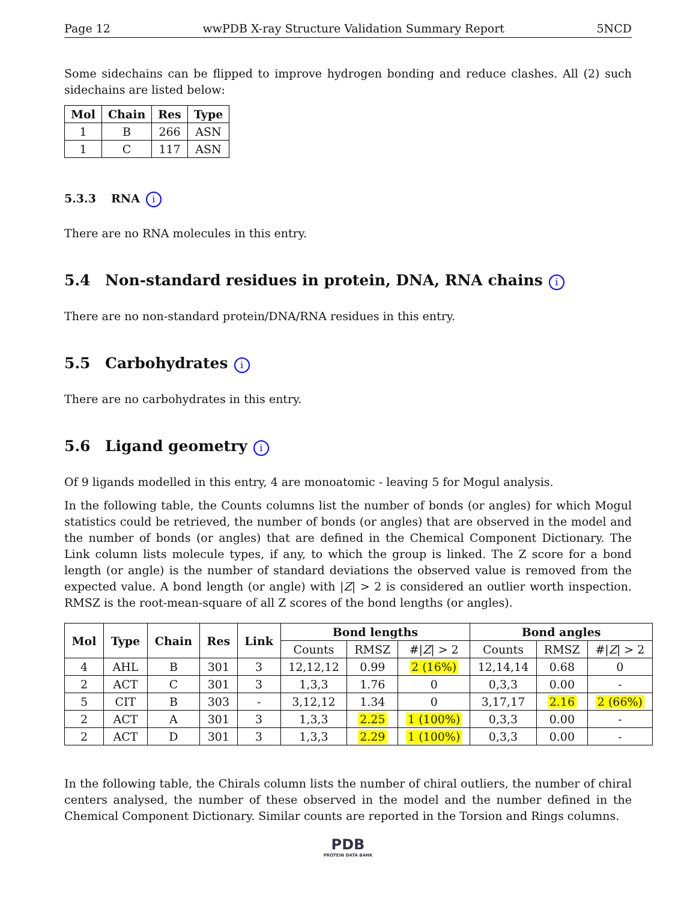Page 12 wwPDB X-ray Structure Validation Summary Report 5NCD
Some sidechains can be flipped to improve hydrogen bonding and reduce clashes. All (2) such sidechains are listed below:
| Mol | Chain | Res | Type |
| --- | --- | --- | --- |
| 1 | B | 266 | ASN |
| 1 | C | 117 | ASN |
5.3.3 RNA i
There are no RNA molecules in this entry.
5.4 Non-standard residues in protein, DNA, RNA chains i
There are no non-standard protein/DNA/RNA residues in this entry.
5.5 Carbohydrates i
There are no carbohydrates in this entry.
5.6 Ligand geometry i
Of 9 ligands modelled in this entry, 4 are monoatomic - leaving 5 for Mogul analysis.
In the following table, the Counts columns list the number of bonds (or angles) for which Mogul statistics could be retrieved, the number of bonds (or angles) that are observed in the model and the number of bonds (or angles) that are defined in the Chemical Component Dictionary. The Link column lists molecule types, if any, to which the group is linked. The Z score for a bond length (or angle) is the number of standard deviations the observed value is removed from the expected value. A bond length (or angle) with |Z| > 2 is considered an outlier worth inspection. RMSZ is the root-mean-square of all Z scores of the bond lengths (or angles).
| Mol | Type | Chain | Res | Link | Bond lengths | | | Bond angles | | |
| --- | --- | --- | --- | --- | --- | --- | --- | --- | --- | --- |
| | | | | | Counts | RMSZ | #/ Z / > 2 | Counts | RMSZ | #/ Z / > 2 |
| 4 | AHL | B | 301 | 3 | 12,12,12 | 0.99 | 2 (16%) | 12,14,14 | 0.68 | 0 |
| 2 | ACT | C | 301 | 3 | 1,3,3 | 1.76 | 0 | 0,3,3 | 0.00 | - |
| 5 | CIT | B | 303 | - | 3,12,12 | 1.34 | 0 | 3,17,17 | 2.16 | 2 (66%) |
| 2 | ACT | A | 301 | 3 | 1,3,3 | 2.25 | 1 (100%) | 0,3,3 | 0.00 | - |
| 2 | ACT | D | 301 | 3 | 1,3,3 | 2.29 | 1 (100%) | 0,3,3 | 0.00 | - |
In the following table, the Chirals column lists the number of chiral outliers, the number of chiral centers analysed, the number of these observed in the model and the number defined in the Chemical Component Dictionary. Similar counts are reported in the Torsion and Rings columns.
PDB
PROTEIN DATA BANK